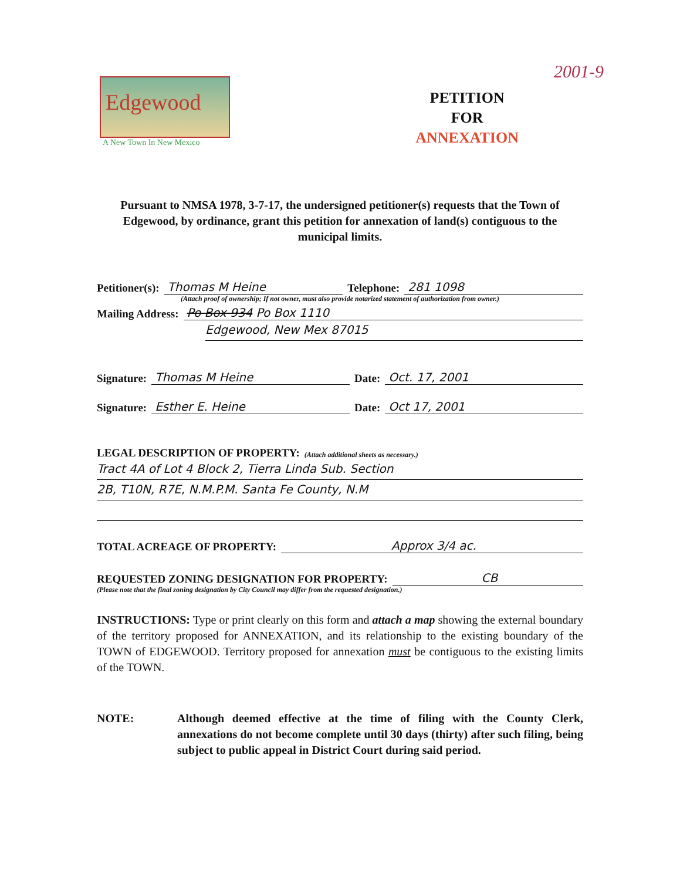2001-9
Edgewood
A New Town In New Mexico
PETITION
FOR
ANNEXATION
Pursuant to NMSA 1978, 3-7-17, the undersigned petitioner(s) requests that the Town of Edgewood, by ordinance, grant this petition for annexation of land(s) contiguous to the municipal limits.
Petitioner(s): Thomas M Heine Telephone: 281 1098
(Attach proof of ownership; If not owner, must also provide notarized statement of authorization from owner.)
Mailing Address: Po Box 934 Po Box 1110
Edgewood, New Mex 87015
Signature: Thomas M Heine Date: Oct. 17, 2001
Signature: Esther E. Heine Date: Oct 17, 2001
LEGAL DESCRIPTION OF PROPERTY: (Attach additional sheets as necessary.)
Tract 4A of Lot 4 Block 2, Tierra Linda Sub. Section
2B, T10N, R7E, N.M.P.M. Santa Fe County, N.M
TOTAL ACREAGE OF PROPERTY: Approx 3/4 ac.
REQUESTED ZONING DESIGNATION FOR PROPERTY: CB
(Please note that the final zoning designation by City Council may differ from the requested designation.)
INSTRUCTIONS: Type or print clearly on this form and attach a map showing the external boundary of the territory proposed for ANNEXATION, and its relationship to the existing boundary of the TOWN of EDGEWOOD. Territory proposed for annexation must be contiguous to the existing limits of the TOWN.
NOTE: Although deemed effective at the time of filing with the County Clerk, annexations do not become complete until 30 days (thirty) after such filing, being subject to public appeal in District Court during said period.